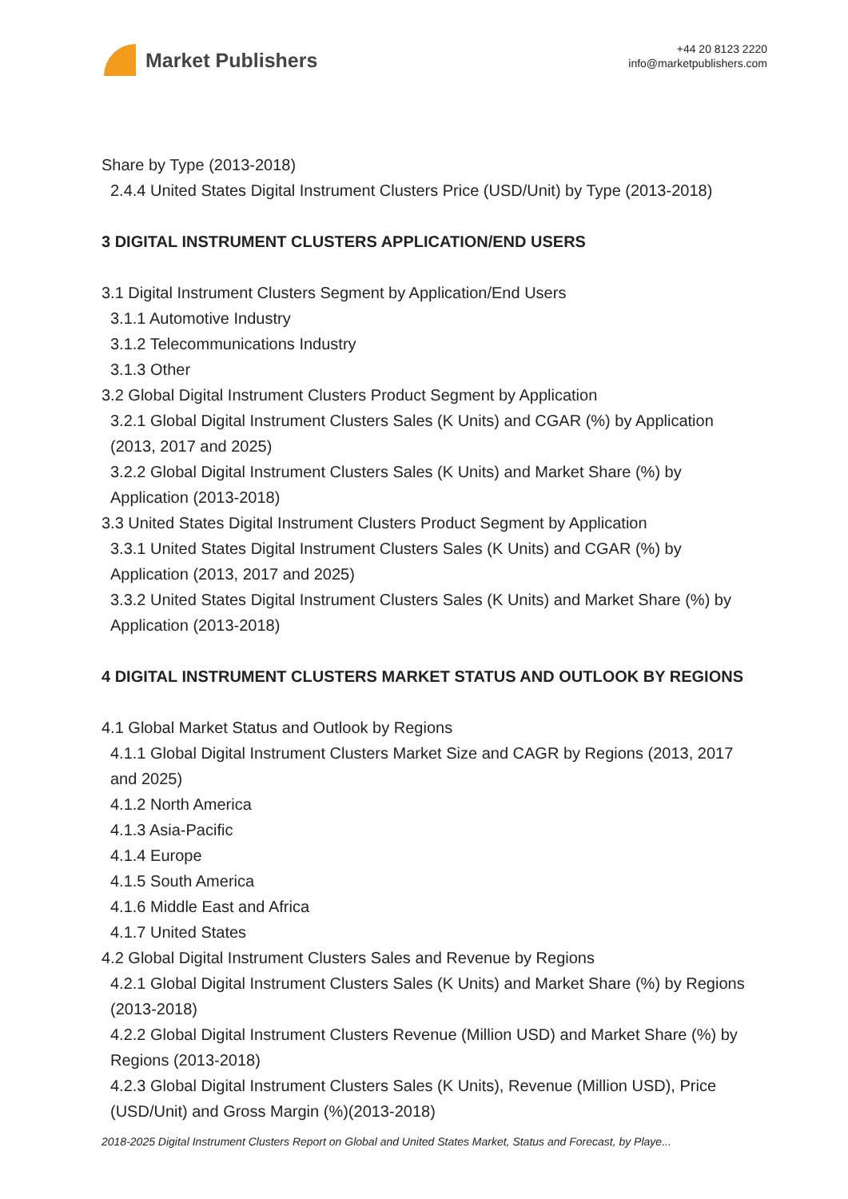Market Publishers
+44 20 8123 2220
info@marketpublishers.com
Share by Type (2013-2018)
2.4.4 United States Digital Instrument Clusters Price (USD/Unit) by Type (2013-2018)
3 DIGITAL INSTRUMENT CLUSTERS APPLICATION/END USERS
3.1 Digital Instrument Clusters Segment by Application/End Users
3.1.1 Automotive Industry
3.1.2 Telecommunications Industry
3.1.3 Other
3.2 Global Digital Instrument Clusters Product Segment by Application
3.2.1 Global Digital Instrument Clusters Sales (K Units) and CGAR (%) by Application (2013, 2017 and 2025)
3.2.2 Global Digital Instrument Clusters Sales (K Units) and Market Share (%) by Application (2013-2018)
3.3 United States Digital Instrument Clusters Product Segment by Application
3.3.1 United States Digital Instrument Clusters Sales (K Units) and CGAR (%) by Application (2013, 2017 and 2025)
3.3.2 United States Digital Instrument Clusters Sales (K Units) and Market Share (%) by Application (2013-2018)
4 DIGITAL INSTRUMENT CLUSTERS MARKET STATUS AND OUTLOOK BY REGIONS
4.1 Global Market Status and Outlook by Regions
4.1.1 Global Digital Instrument Clusters Market Size and CAGR by Regions (2013, 2017 and 2025)
4.1.2 North America
4.1.3 Asia-Pacific
4.1.4 Europe
4.1.5 South America
4.1.6 Middle East and Africa
4.1.7 United States
4.2 Global Digital Instrument Clusters Sales and Revenue by Regions
4.2.1 Global Digital Instrument Clusters Sales (K Units) and Market Share (%) by Regions (2013-2018)
4.2.2 Global Digital Instrument Clusters Revenue (Million USD) and Market Share (%) by Regions (2013-2018)
4.2.3 Global Digital Instrument Clusters Sales (K Units), Revenue (Million USD), Price (USD/Unit) and Gross Margin (%)(2013-2018)
2018-2025 Digital Instrument Clusters Report on Global and United States Market, Status and Forecast, by Playe...